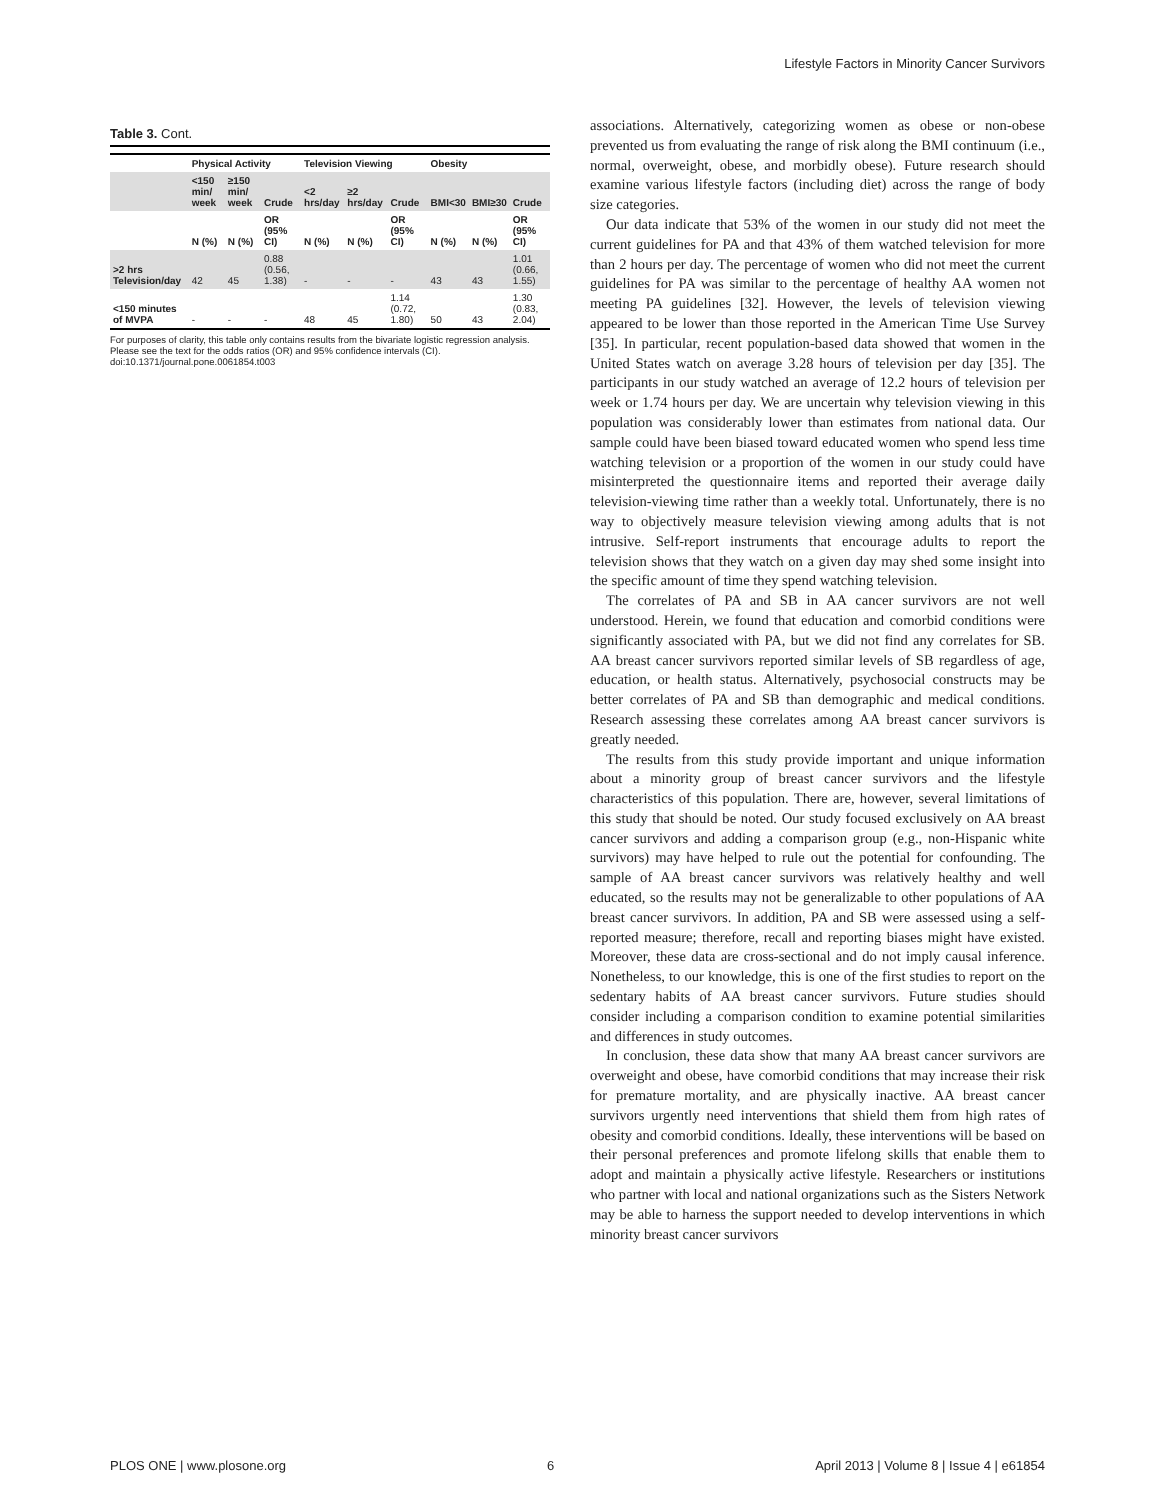Lifestyle Factors in Minority Cancer Survivors
Table 3. Cont.
| | Physical Activity | | | Television Viewing | | | Obesity | | |
| --- | --- | --- | --- | --- | --- | --- | --- | --- | --- |
| | <150 min/ week | ≥150 min/ week | Crude | <2 hrs/day | ≥2 hrs/day | Crude | BMI<30 | BMI≥30 | Crude |
| | N (%) | N (%) | OR (95% CI) | N (%) | N (%) | OR (95% CI) | N (%) | N (%) | OR (95% CI) |
| >2 hrs Television/day | 42 | 45 | 0.88 (0.56, 1.38) | - | - | - | 43 | 43 | 1.01 (0.66, 1.55) |
| <150 minutes of MVPA | - | - | - | 48 | 45 | 1.14 (0.72, 1.80) | 50 | 43 | 1.30 (0.83, 2.04) |
For purposes of clarity, this table only contains results from the bivariate logistic regression analysis. Please see the text for the odds ratios (OR) and 95% confidence intervals (CI).
doi:10.1371/journal.pone.0061854.t003
associations. Alternatively, categorizing women as obese or non-obese prevented us from evaluating the range of risk along the BMI continuum (i.e., normal, overweight, obese, and morbidly obese). Future research should examine various lifestyle factors (including diet) across the range of body size categories.
Our data indicate that 53% of the women in our study did not meet the current guidelines for PA and that 43% of them watched television for more than 2 hours per day. The percentage of women who did not meet the current guidelines for PA was similar to the percentage of healthy AA women not meeting PA guidelines [32]. However, the levels of television viewing appeared to be lower than those reported in the American Time Use Survey [35]. In particular, recent population-based data showed that women in the United States watch on average 3.28 hours of television per day [35]. The participants in our study watched an average of 12.2 hours of television per week or 1.74 hours per day. We are uncertain why television viewing in this population was considerably lower than estimates from national data. Our sample could have been biased toward educated women who spend less time watching television or a proportion of the women in our study could have misinterpreted the questionnaire items and reported their average daily television-viewing time rather than a weekly total. Unfortunately, there is no way to objectively measure television viewing among adults that is not intrusive. Self-report instruments that encourage adults to report the television shows that they watch on a given day may shed some insight into the specific amount of time they spend watching television.
The correlates of PA and SB in AA cancer survivors are not well understood. Herein, we found that education and comorbid conditions were significantly associated with PA, but we did not find any correlates for SB. AA breast cancer survivors reported similar levels of SB regardless of age, education, or health status. Alternatively, psychosocial constructs may be better correlates of PA and SB than demographic and medical conditions. Research assessing these correlates among AA breast cancer survivors is greatly needed.
The results from this study provide important and unique information about a minority group of breast cancer survivors and the lifestyle characteristics of this population. There are, however, several limitations of this study that should be noted. Our study focused exclusively on AA breast cancer survivors and adding a comparison group (e.g., non-Hispanic white survivors) may have helped to rule out the potential for confounding. The sample of AA breast cancer survivors was relatively healthy and well educated, so the results may not be generalizable to other populations of AA breast cancer survivors. In addition, PA and SB were assessed using a self-reported measure; therefore, recall and reporting biases might have existed. Moreover, these data are cross-sectional and do not imply causal inference. Nonetheless, to our knowledge, this is one of the first studies to report on the sedentary habits of AA breast cancer survivors. Future studies should consider including a comparison condition to examine potential similarities and differences in study outcomes.
In conclusion, these data show that many AA breast cancer survivors are overweight and obese, have comorbid conditions that may increase their risk for premature mortality, and are physically inactive. AA breast cancer survivors urgently need interventions that shield them from high rates of obesity and comorbid conditions. Ideally, these interventions will be based on their personal preferences and promote lifelong skills that enable them to adopt and maintain a physically active lifestyle. Researchers or institutions who partner with local and national organizations such as the Sisters Network may be able to harness the support needed to develop interventions in which minority breast cancer survivors
PLOS ONE | www.plosone.org 6 April 2013 | Volume 8 | Issue 4 | e61854